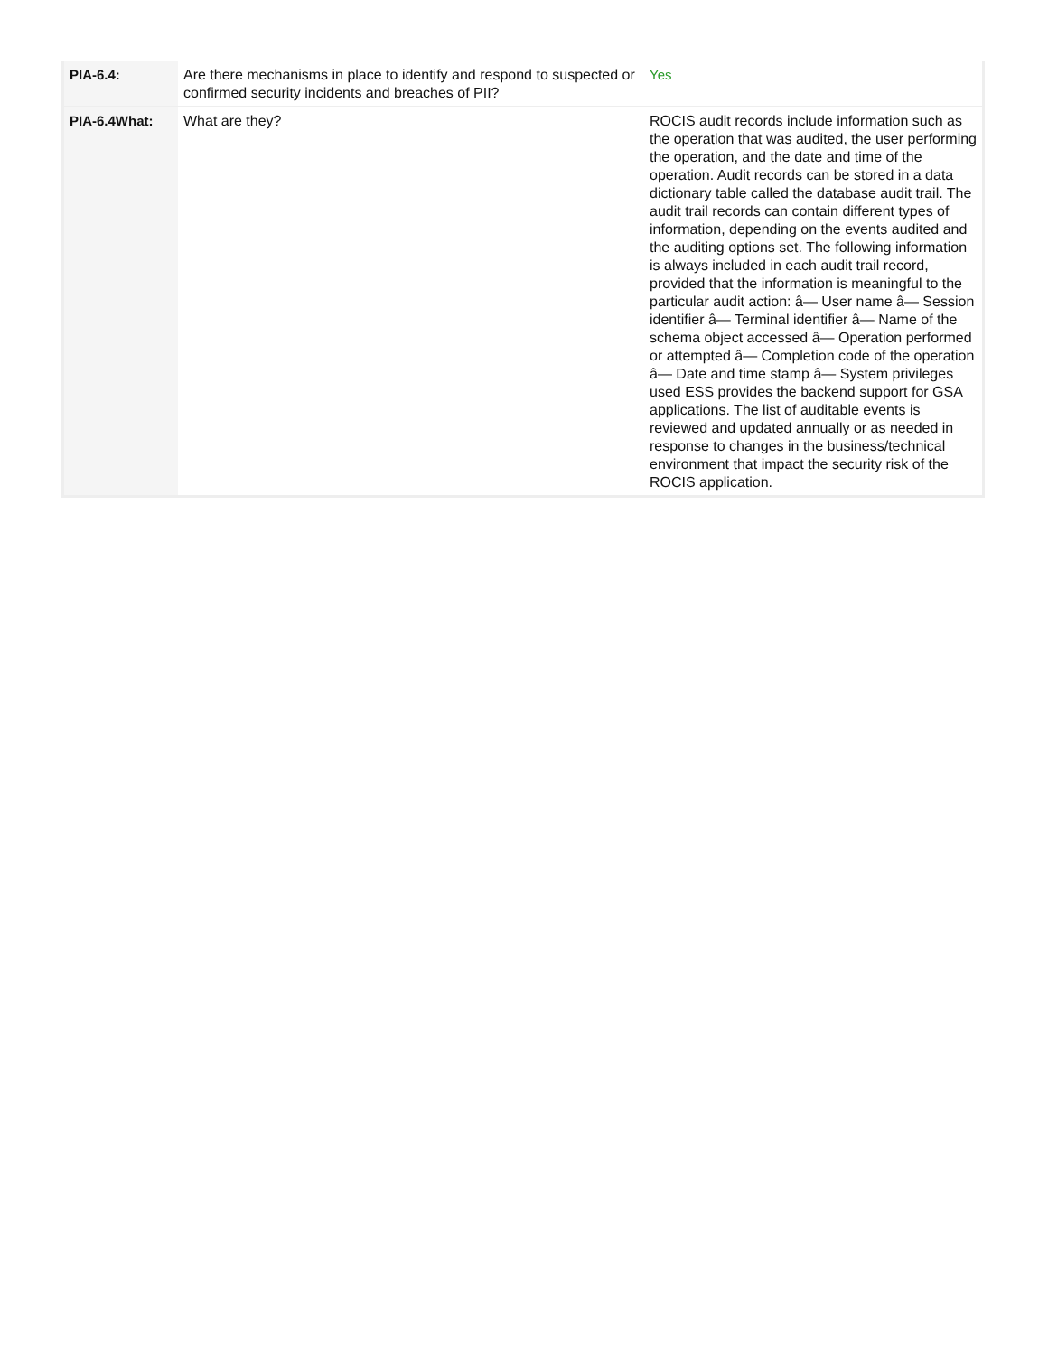| PIA-6.4: | Are there mechanisms in place to identify and respond to suspected or confirmed security incidents and breaches of PII? | Yes |
| PIA-6.4What: | What are they? | ROCIS audit records include information such as the operation that was audited, the user performing the operation, and the date and time of the operation. Audit records can be stored in a data dictionary table called the database audit trail. The audit trail records can contain different types of information, depending on the events audited and the auditing options set. The following information is always included in each audit trail record, provided that the information is meaningful to the particular audit action: â— User name â— Session identifier â— Terminal identifier â— Name of the schema object accessed â— Operation performed or attempted â— Completion code of the operation â— Date and time stamp â— System privileges used ESS provides the backend support for GSA applications. The list of auditable events is reviewed and updated annually or as needed in response to changes in the business/technical environment that impact the security risk of the ROCIS application. |